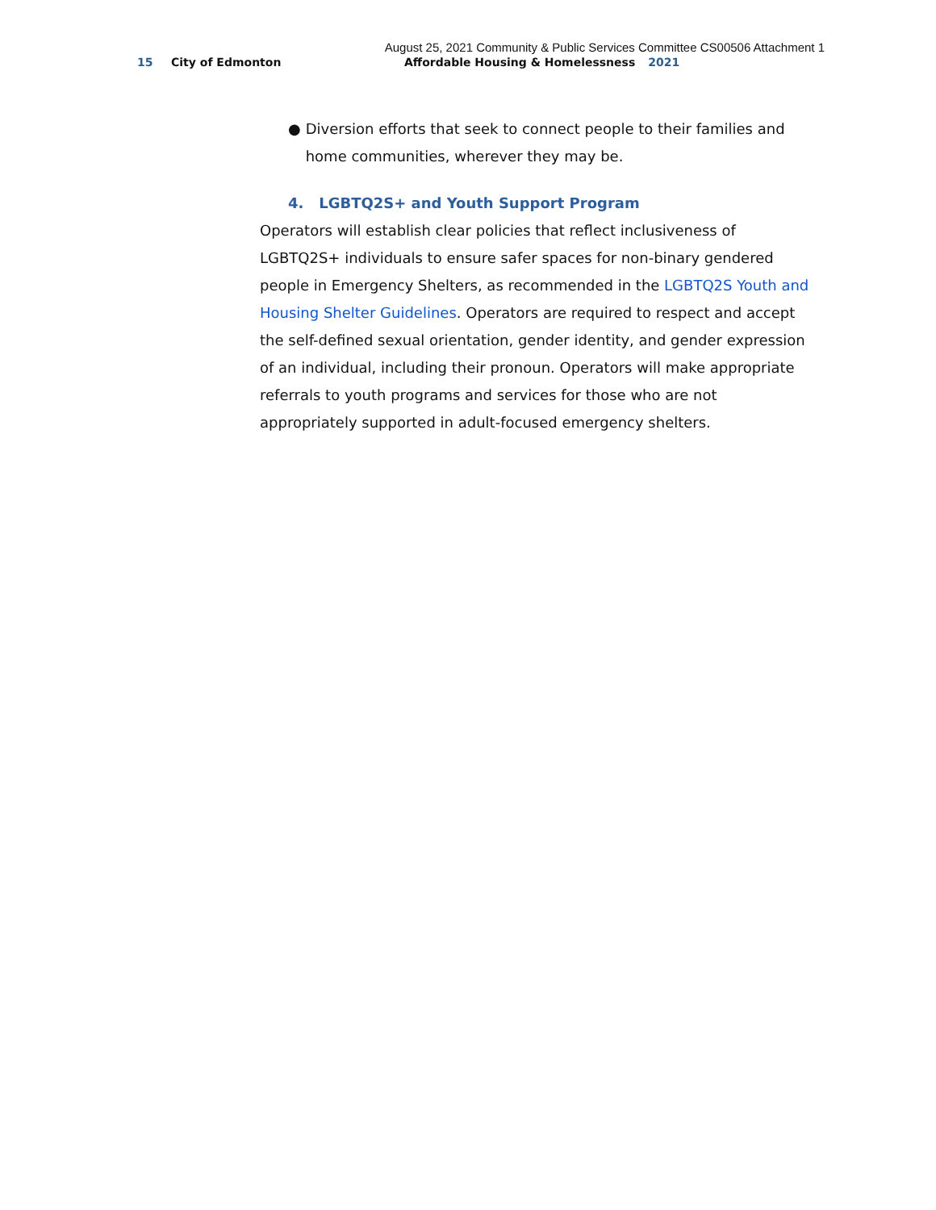August 25, 2021 Community & Public Services Committee CS00506 Attachment 1
15 City of Edmonton Affordable Housing & Homelessness 2021
● Diversion efforts that seek to connect people to their families and home communities, wherever they may be.
4. LGBTQ2S+ and Youth Support Program
Operators will establish clear policies that reflect inclusiveness of LGBTQ2S+ individuals to ensure safer spaces for non-binary gendered people in Emergency Shelters, as recommended in the LGBTQ2S Youth and Housing Shelter Guidelines. Operators are required to respect and accept the self-defined sexual orientation, gender identity, and gender expression of an individual, including their pronoun. Operators will make appropriate referrals to youth programs and services for those who are not appropriately supported in adult-focused emergency shelters.